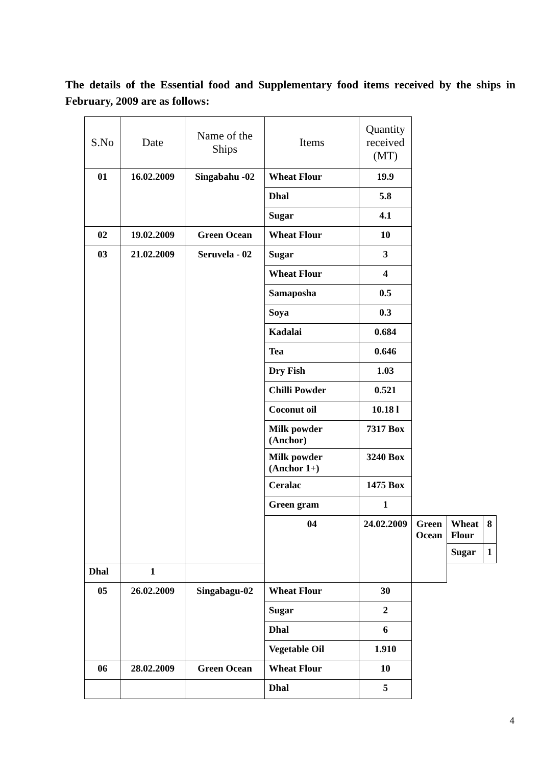The details of the Essential food and Supplementary food items received by the ships in February, 2009 are as follows:
| S.No | Date | Name of the Ships | Items | Quantity received (MT) | | | |
| --- | --- | --- | --- | --- | --- | --- | --- |
| 01 | 16.02.2009 | Singabahu -02 | Wheat Flour | 19.9 | | | |
| | | | Dhal | 5.8 | | | |
| | | | Sugar | 4.1 | | | |
| 02 | 19.02.2009 | Green Ocean | Wheat Flour | 10 | | | |
| 03 | 21.02.2009 | Seruvela - 02 | Sugar | 3 | | | |
| | | | Wheat Flour | 4 | | | |
| | | | Samaposha | 0.5 | | | |
| | | | Soya | 0.3 | | | |
| | | | Kadalai | 0.684 | | | |
| | | | Tea | 0.646 | | | |
| | | | Dry Fish | 1.03 | | | |
| | | | Chilli Powder | 0.521 | | | |
| | | | Coconut oil | 10.18 l | | | |
| | | | Milk powder (Anchor) | 7317 Box | | | |
| | | | Milk powder (Anchor 1+) | 3240 Box | | | |
| | | | Ceralac | 1475 Box | | | |
| | | | Green gram | 1 | | | |
| | | | 04 | 24.02.2009 | Green Ocean | Wheat Flour | 8 |
| | | | | | | Sugar | 1 |
| Dhal | 1 | | | | | | |
| 05 | 26.02.2009 | Singabagu-02 | Wheat Flour | 30 | | | |
| | | | Sugar | 2 | | | |
| | | | Dhal | 6 | | | |
| | | | Vegetable Oil | 1.910 | | | |
| 06 | 28.02.2009 | Green Ocean | Wheat Flour | 10 | | | |
| | | | Dhal | 5 | | | |
4